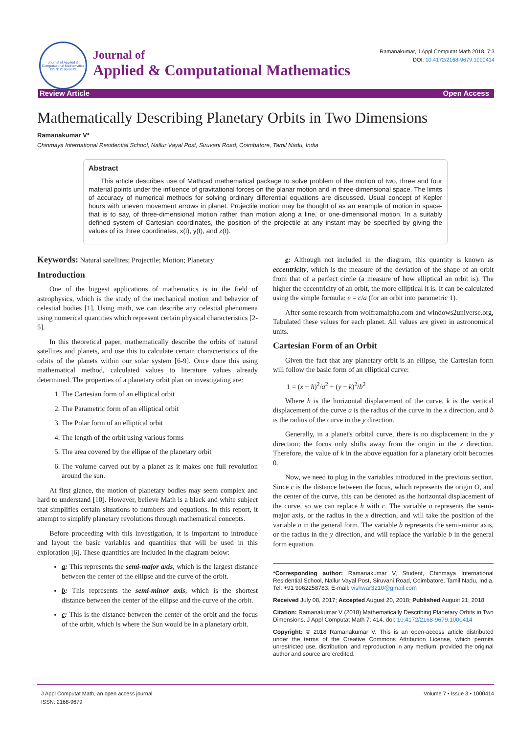Journal of Applied & Computational Mathematics
ISSN: 2168-9679
Journal of
Applied & Computational Mathematics
Ramanakumar, J Appl Computat Math 2018, 7:3
DOI: 10.4172/2168-9679.1000414
Review Article Open Access
Mathematically Describing Planetary Orbits in Two Dimensions
Ramanakumar V*
Chinmaya International Residential School, Nallur Vayal Post, Siruvani Road, Coimbatore, Tamil Nadu, India
Abstract
This article describes use of Mathcad mathematical package to solve problem of the motion of two, three and four material points under the influence of gravitational forces on the planar motion and in three-dimensional space. The limits of accuracy of numerical methods for solving ordinary differential equations are discussed. Usual concept of Kepler hours with uneven movement arrows in planet. Projectile motion may be thought of as an example of motion in space-that is to say, of three-dimensional motion rather than motion along a line, or one-dimensional motion. In a suitably defined system of Cartesian coordinates, the position of the projectile at any instant may be specified by giving the values of its three coordinates, x(t), y(t), and z(t).
Keywords: Natural satellites; Projectile; Motion; Planetary
Introduction
One of the biggest applications of mathematics is in the field of astrophysics, which is the study of the mechanical motion and behavior of celestial bodies [1]. Using math, we can describe any celestial phenomena using numerical quantities which represent certain physical characteristics [2-5].
In this theoretical paper, mathematically describe the orbits of natural satellites and planets, and use this to calculate certain characteristics of the orbits of the planets within our solar system [6-9]. Once done this using mathematical method, calculated values to literature values already determined. The properties of a planetary orbit plan on investigating are:
1. The Cartesian form of an elliptical orbit
2. The Parametric form of an elliptical orbit
3. The Polar form of an elliptical orbit
4. The length of the orbit using various forms
5. The area covered by the ellipse of the planetary orbit
6. The volume carved out by a planet as it makes one full revolution around the sun.
At first glance, the motion of planetary bodies may seem complex and hard to understand [10]. However, believe Math is a black and white subject that simplifies certain situations to numbers and equations. In this report, it attempt to simplify planetary revolutions through mathematical concepts.
Before proceeding with this investigation, it is important to introduce and layout the basic variables and quantities that will be used in this exploration [6]. These quantities are included in the diagram below:
a: This represents the semi-major axis, which is the largest distance between the center of the ellipse and the curve of the orbit.
b: This represents the semi-minor axis, which is the shortest distance between the center of the ellipse and the curve of the orbit.
c: This is the distance between the center of the orbit and the focus of the orbit, which is where the Sun would be in a planetary orbit.
e: Although not included in the diagram, this quantity is known as eccentricity, which is the measure of the deviation of the shape of an orbit from that of a perfect circle (a measure of how elliptical an orbit is). The higher the eccentricity of an orbit, the more elliptical it is. It can be calculated using the simple formula: e = c/a (for an orbit into parametric 1).
After some research from wolframalpha.com and windows2universe.org, Tabulated these values for each planet. All values are given in astronomical units.
Cartesian Form of an Orbit
Given the fact that any planetary orbit is an ellipse, the Cartesian form will follow the basic form of an elliptical curve:
1 = (x − h)<sup>2</sup>/a<sup>2</sup> + (y − k)<sup>2</sup>/b<sup>2</sup>
Where h is the horizontal displacement of the curve, k is the vertical displacement of the curve a is the radius of the curve in the x direction, and b is the radius of the curve in the y direction.
Generally, in a planet's orbital curve, there is no displacement in the y direction; the focus only shifts away from the origin in the x direction. Therefore, the value of k in the above equation for a planetary orbit becomes 0.
Now, we need to plug in the variables introduced in the previous section. Since c is the distance between the focus, which represents the origin O, and the center of the curve, this can be denoted as the horizontal displacement of the curve, so we can replace h with c. The variable a represents the semi-major axis, or the radius in the x direction, and will take the position of the variable a in the general form. The variable b represents the semi-minor axis, or the radius in the y direction, and will replace the variable b in the general form equation.
*Corresponding author: Ramanakumar V, Student, Chinmaya International Residential School, Nallur Vayal Post, Siruvani Road, Coimbatore, Tamil Nadu, India, Tel: +91 9962258783; E-mail: vishwar3210@gmail.com
Received July 08, 2017; Accepted August 20, 2018; Published August 21, 2018
Citation: Ramanakumar V (2018) Mathematically Describing Planetary Orbits in Two Dimensions. J Appl Computat Math 7: 414. doi: 10.4172/2168-9679.1000414
Copyright: © 2018 Ramanakumar V. This is an open-access article distributed under the terms of the Creative Commons Attribution License, which permits unrestricted use, distribution, and reproduction in any medium, provided the original author and source are credited.
J Appl Computat Math, an open access journal
ISSN: 2168-9679 Volume 7 • Issue 3 • 1000414